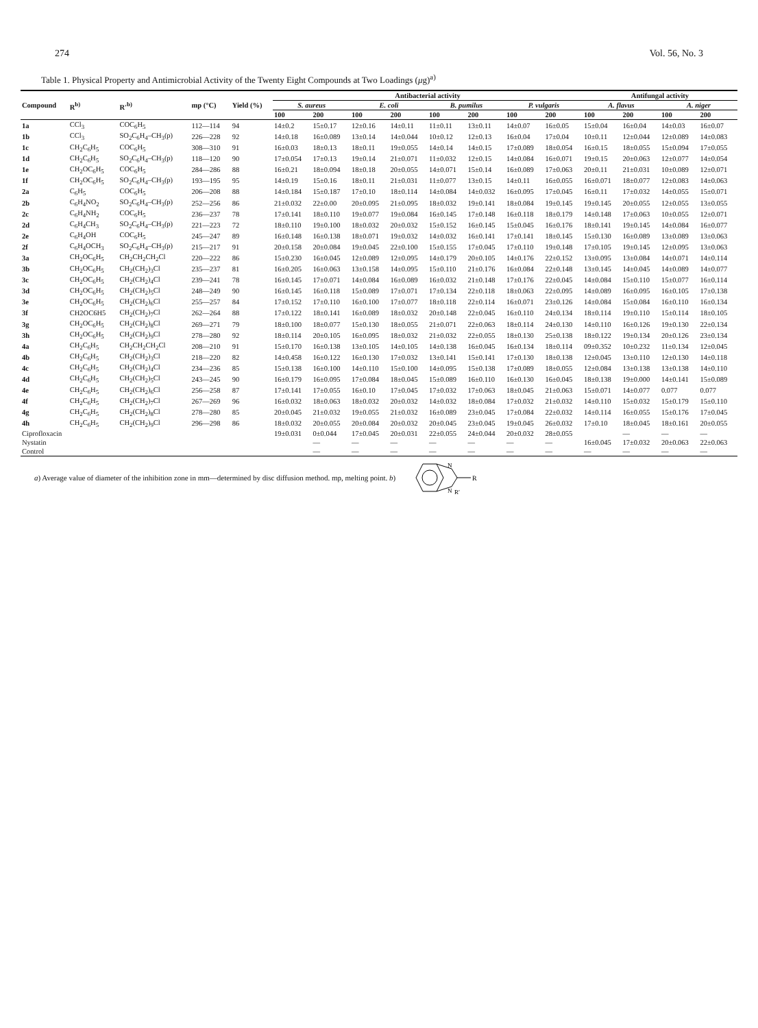274 Vol. 56, No. 3
Table 1. Physical Property and Antimicrobial Activity of the Twenty Eight Compounds at Two Loadings (μg)<sup>a)</sup>
| Compound | R<sup>b)</sup> | R′<sup>b)</sup> | mp (°C) | Yield (%) | Antibacterial activity | | | | | | | | Antifungal activity | | | |
| --- | --- | --- | --- | --- | --- | --- | --- | --- | --- | --- | --- | --- | --- | --- | --- | --- |
| | | | | | S. aureus | | E. coli | | B. pumilus | | P. vulgaris | | A. flavus | | A. niger | |
| | | | | | 100 | 200 | 100 | 200 | 100 | 200 | 100 | 200 | 100 | 200 | 100 | 200 |
| 1a | CCl<sub>3</sub> | COC<sub>6</sub>H<sub>5</sub> | 112—114 | 94 | 14±0.2 | 15±0.17 | 12±0.16 | 14±0.11 | 11±0.11 | 13±0.11 | 14±0.07 | 16±0.05 | 15±0.04 | 16±0.04 | 14±0.03 | 16±0.07 |
| 1b | CCl<sub>3</sub> | SO<sub>2</sub>C<sub>6</sub>H<sub>4</sub>–CH<sub>3</sub>(p) | 226—228 | 92 | 14±0.18 | 16±0.089 | 13±0.14 | 14±0.044 | 10±0.12 | 12±0.13 | 16±0.04 | 17±0.04 | 10±0.11 | 12±0.044 | 12±0.089 | 14±0.083 |
| 1c | CH<sub>2</sub>C<sub>6</sub>H<sub>5</sub> | COC<sub>6</sub>H<sub>5</sub> | 308—310 | 91 | 16±0.03 | 18±0.13 | 18±0.11 | 19±0.055 | 14±0.14 | 14±0.15 | 17±0.089 | 18±0.054 | 16±0.15 | 18±0.055 | 15±0.094 | 17±0.055 |
| 1d | CH<sub>2</sub>C<sub>6</sub>H<sub>5</sub> | SO<sub>2</sub>C<sub>6</sub>H<sub>4</sub>–CH<sub>3</sub>(p) | 118—120 | 90 | 17±0.054 | 17±0.13 | 19±0.14 | 21±0.071 | 11±0.032 | 12±0.15 | 14±0.084 | 16±0.071 | 19±0.15 | 20±0.063 | 12±0.077 | 14±0.054 |
| 1e | CH<sub>2</sub>OC<sub>6</sub>H<sub>5</sub> | COC<sub>6</sub>H<sub>5</sub> | 284—286 | 88 | 16±0.21 | 18±0.094 | 18±0.18 | 20±0.055 | 14±0.071 | 15±0.14 | 16±0.089 | 17±0.063 | 20±0.11 | 21±0.031 | 10±0.089 | 12±0.071 |
| 1f | CH<sub>2</sub>OC<sub>6</sub>H<sub>5</sub> | SO<sub>2</sub>C<sub>6</sub>H<sub>4</sub>–CH<sub>3</sub>(p) | 193—195 | 95 | 14±0.19 | 15±0.16 | 18±0.11 | 21±0.031 | 11±0.077 | 13±0.15 | 14±0.11 | 16±0.055 | 16±0.071 | 18±0.077 | 12±0.083 | 14±0.063 |
| 2a | C<sub>6</sub>H<sub>5</sub> | COC<sub>6</sub>H<sub>5</sub> | 206—208 | 88 | 14±0.184 | 15±0.187 | 17±0.10 | 18±0.114 | 14±0.084 | 14±0.032 | 16±0.095 | 17±0.045 | 16±0.11 | 17±0.032 | 14±0.055 | 15±0.071 |
| 2b | C<sub>6</sub>H<sub>4</sub>NO<sub>2</sub> | SO<sub>2</sub>C<sub>6</sub>H<sub>4</sub>–CH<sub>3</sub>(p) | 252—256 | 86 | 21±0.032 | 22±0.00 | 20±0.095 | 21±0.095 | 18±0.032 | 19±0.141 | 18±0.084 | 19±0.145 | 19±0.145 | 20±0.055 | 12±0.055 | 13±0.055 |
| 2c | C<sub>6</sub>H<sub>4</sub>NH<sub>2</sub> | COC<sub>6</sub>H<sub>5</sub> | 236—237 | 78 | 17±0.141 | 18±0.110 | 19±0.077 | 19±0.084 | 16±0.145 | 17±0.148 | 16±0.118 | 18±0.179 | 14±0.148 | 17±0.063 | 10±0.055 | 12±0.071 |
| 2d | C<sub>6</sub>H<sub>4</sub>CH<sub>3</sub> | SO<sub>2</sub>C<sub>6</sub>H<sub>4</sub>–CH<sub>3</sub>(p) | 221—223 | 72 | 18±0.110 | 19±0.100 | 18±0.032 | 20±0.032 | 15±0.152 | 16±0.145 | 15±0.045 | 16±0.176 | 18±0.141 | 19±0.145 | 14±0.084 | 16±0.077 |
| 2e | C<sub>6</sub>H<sub>4</sub>OH | COC<sub>6</sub>H<sub>5</sub> | 245—247 | 89 | 16±0.148 | 16±0.138 | 18±0.071 | 19±0.032 | 14±0.032 | 16±0.141 | 17±0.141 | 18±0.145 | 15±0.130 | 16±0.089 | 13±0.089 | 13±0.063 |
| 2f | C<sub>6</sub>H<sub>4</sub>OCH<sub>3</sub> | SO<sub>2</sub>C<sub>6</sub>H<sub>4</sub>–CH<sub>3</sub>(p) | 215—217 | 91 | 20±0.158 | 20±0.084 | 19±0.045 | 22±0.100 | 15±0.155 | 17±0.045 | 17±0.110 | 19±0.148 | 17±0.105 | 19±0.145 | 12±0.095 | 13±0.063 |
| 3a | CH<sub>2</sub>OC<sub>6</sub>H<sub>5</sub> | CH<sub>2</sub>CH<sub>2</sub>CH<sub>2</sub>Cl | 220—222 | 86 | 15±0.230 | 16±0.045 | 12±0.089 | 12±0.095 | 14±0.179 | 20±0.105 | 14±0.176 | 22±0.152 | 13±0.095 | 13±0.084 | 14±0.071 | 14±0.114 |
| 3b | CH<sub>2</sub>OC<sub>6</sub>H<sub>5</sub> | CH<sub>2</sub>(CH<sub>2</sub>)<sub>3</sub>Cl | 235—237 | 81 | 16±0.205 | 16±0.063 | 13±0.158 | 14±0.095 | 15±0.110 | 21±0.176 | 16±0.084 | 22±0.148 | 13±0.145 | 14±0.045 | 14±0.089 | 14±0.077 |
| 3c | CH<sub>2</sub>OC<sub>6</sub>H<sub>5</sub> | CH<sub>2</sub>(CH<sub>2</sub>)<sub>4</sub>Cl | 239—241 | 78 | 16±0.145 | 17±0.071 | 14±0.084 | 16±0.089 | 16±0.032 | 21±0.148 | 17±0.176 | 22±0.045 | 14±0.084 | 15±0.110 | 15±0.077 | 16±0.114 |
| 3d | CH<sub>2</sub>OC<sub>6</sub>H<sub>5</sub> | CH<sub>2</sub>(CH<sub>2</sub>)<sub>5</sub>Cl | 248—249 | 90 | 16±0.145 | 16±0.118 | 15±0.089 | 17±0.071 | 17±0.134 | 22±0.118 | 18±0.063 | 22±0.095 | 14±0.089 | 16±0.095 | 16±0.105 | 17±0.138 |
| 3e | CH<sub>2</sub>OC<sub>6</sub>H<sub>5</sub> | CH<sub>2</sub>(CH<sub>2</sub>)<sub>6</sub>Cl | 255—257 | 84 | 17±0.152 | 17±0.110 | 16±0.100 | 17±0.077 | 18±0.118 | 22±0.114 | 16±0.071 | 23±0.126 | 14±0.084 | 15±0.084 | 16±0.110 | 16±0.134 |
| 3f | CH2OC6H5 | CH<sub>2</sub>(CH<sub>2</sub>)<sub>7</sub>Cl | 262—264 | 88 | 17±0.122 | 18±0.141 | 16±0.089 | 18±0.032 | 20±0.148 | 22±0.045 | 16±0.110 | 24±0.134 | 18±0.114 | 19±0.110 | 15±0.114 | 18±0.105 |
| 3g | CH<sub>2</sub>OC<sub>6</sub>H<sub>5</sub> | CH<sub>2</sub>(CH<sub>2</sub>)<sub>8</sub>Cl | 269—271 | 79 | 18±0.100 | 18±0.077 | 15±0.130 | 18±0.055 | 21±0.071 | 22±0.063 | 18±0.114 | 24±0.130 | 14±0.110 | 16±0.126 | 19±0.130 | 22±0.134 |
| 3h | CH<sub>2</sub>OC<sub>6</sub>H<sub>5</sub> | CH<sub>2</sub>(CH<sub>2</sub>)<sub>9</sub>Cl | 278—280 | 92 | 18±0.114 | 20±0.105 | 16±0.095 | 18±0.032 | 21±0.032 | 22±0.055 | 18±0.130 | 25±0.138 | 18±0.122 | 19±0.134 | 20±0.126 | 23±0.134 |
| 4a | CH<sub>2</sub>C<sub>6</sub>H<sub>5</sub> | CH<sub>2</sub>CH<sub>2</sub>CH<sub>2</sub>Cl | 208—210 | 91 | 15±0.170 | 16±0.138 | 13±0.105 | 14±0.105 | 14±0.138 | 16±0.045 | 16±0.134 | 18±0.114 | 09±0.352 | 10±0.232 | 11±0.134 | 12±0.045 |
| 4b | CH<sub>2</sub>C<sub>6</sub>H<sub>5</sub> | CH<sub>2</sub>(CH<sub>2</sub>)<sub>3</sub>Cl | 218—220 | 82 | 14±0.458 | 16±0.122 | 16±0.130 | 17±0.032 | 13±0.141 | 15±0.141 | 17±0.130 | 18±0.138 | 12±0.045 | 13±0.110 | 12±0.130 | 14±0.118 |
| 4c | CH<sub>2</sub>C<sub>6</sub>H<sub>5</sub> | CH<sub>2</sub>(CH<sub>2</sub>)<sub>4</sub>Cl | 234—236 | 85 | 15±0.138 | 16±0.100 | 14±0.110 | 15±0.100 | 14±0.095 | 15±0.138 | 17±0.089 | 18±0.055 | 12±0.084 | 13±0.138 | 13±0.138 | 14±0.110 |
| 4d | CH<sub>2</sub>C<sub>6</sub>H<sub>5</sub> | CH<sub>2</sub>(CH<sub>2</sub>)<sub>5</sub>Cl | 243—245 | 90 | 16±0.179 | 16±0.095 | 17±0.084 | 18±0.045 | 15±0.089 | 16±0.110 | 16±0.130 | 16±0.045 | 18±0.138 | 19±0.000 | 14±0.141 | 15±0.089 |
| 4e | CH<sub>2</sub>C<sub>6</sub>H<sub>5</sub> | CH<sub>2</sub>(CH<sub>2</sub>)<sub>6</sub>Cl | 256—258 | 87 | 17±0.141 | 17±0.055 | 16±0.10 | 17±0.045 | 17±0.032 | 17±0.063 | 18±0.045 | 21±0.063 | 15±0.071 | 14±0.077 | 0.077 | 0.077 |
| 4f | CH<sub>2</sub>C<sub>6</sub>H<sub>5</sub> | CH<sub>2</sub>(CH<sub>2</sub>)<sub>7</sub>Cl | 267—269 | 96 | 16±0.032 | 18±0.063 | 18±0.032 | 20±0.032 | 14±0.032 | 18±0.084 | 17±0.032 | 21±0.032 | 14±0.110 | 15±0.032 | 15±0.179 | 15±0.110 |
| 4g | CH<sub>2</sub>C<sub>6</sub>H<sub>5</sub> | CH<sub>2</sub>(CH<sub>2</sub>)<sub>8</sub>Cl | 278—280 | 85 | 20±0.045 | 21±0.032 | 19±0.055 | 21±0.032 | 16±0.089 | 23±0.045 | 17±0.084 | 22±0.032 | 14±0.114 | 16±0.055 | 15±0.176 | 17±0.045 |
| 4h | CH<sub>2</sub>C<sub>6</sub>H<sub>5</sub> | CH<sub>2</sub>(CH<sub>2</sub>)<sub>9</sub>Cl | 296—298 | 86 | 18±0.032 | 20±0.055 | 20±0.084 | 20±0.032 | 20±0.045 | 23±0.045 | 19±0.045 | 26±0.032 | 17±0.10 | 18±0.045 | 18±0.161 | 20±0.055 |
| Ciprofloxacin | | | | | 19±0.031 | 0±0.044 | 17±0.045 | 20±0.031 | 22±0.055 | 24±0.044 | 20±0.032 | 28±0.055 | | — | — | — |
| Nystatin | | | | | | — | — | — | — | — | — | — | 16±0.045 | 17±0.032 | 20±0.063 | 22±0.063 |
| Control | | | | | | — | — | — | — | — | — | — | — | — | — | — |
a) Average value of diameter of the inhibition zone in mm—determined by disc diffusion method. mp, melting point. b)
R
N
N
R′